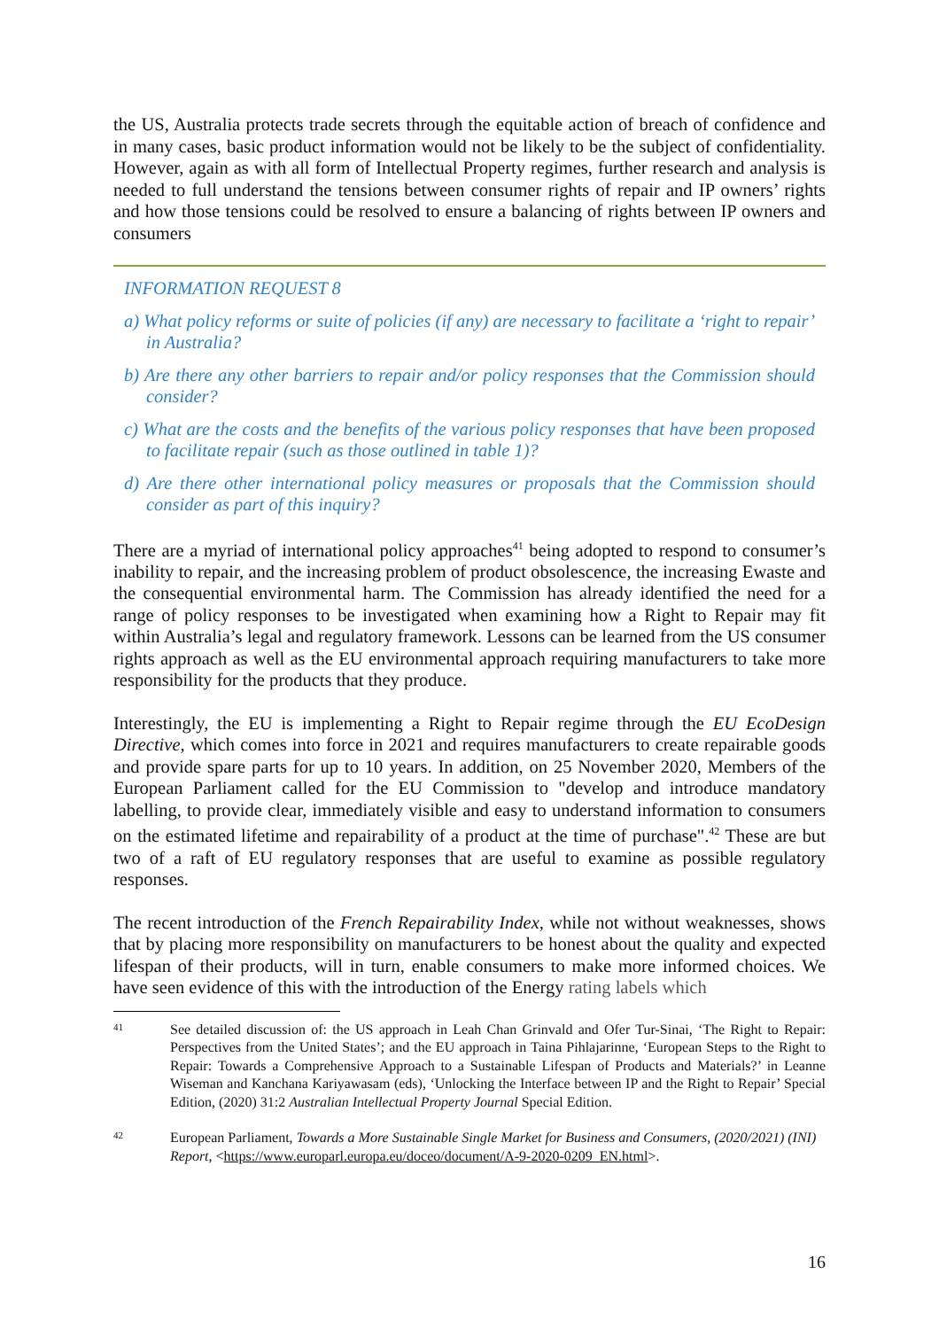the US, Australia protects trade secrets through the equitable action of breach of confidence and in many cases, basic product information would not be likely to be the subject of confidentiality. However, again as with all form of Intellectual Property regimes, further research and analysis is needed to full understand the tensions between consumer rights of repair and IP owners’ rights and how those tensions could be resolved to ensure a balancing of rights between IP owners and consumers
INFORMATION REQUEST 8
a) What policy reforms or suite of policies (if any) are necessary to facilitate a ‘right to repair’ in Australia?
b) Are there any other barriers to repair and/or policy responses that the Commission should consider?
c) What are the costs and the benefits of the various policy responses that have been proposed to facilitate repair (such as those outlined in table 1)?
d) Are there other international policy measures or proposals that the Commission should consider as part of this inquiry?
There are a myriad of international policy approaches<sup>41</sup> being adopted to respond to consumer’s inability to repair, and the increasing problem of product obsolescence, the increasing Ewaste and the consequential environmental harm. The Commission has already identified the need for a range of policy responses to be investigated when examining how a Right to Repair may fit within Australia’s legal and regulatory framework. Lessons can be learned from the US consumer rights approach as well as the EU environmental approach requiring manufacturers to take more responsibility for the products that they produce.
Interestingly, the EU is implementing a Right to Repair regime through the EU EcoDesign Directive, which comes into force in 2021 and requires manufacturers to create repairable goods and provide spare parts for up to 10 years. In addition, on 25 November 2020, Members of the European Parliament called for the EU Commission to "develop and introduce mandatory labelling, to provide clear, immediately visible and easy to understand information to consumers on the estimated lifetime and repairability of a product at the time of purchase".<sup>42</sup> These are but two of a raft of EU regulatory responses that are useful to examine as possible regulatory responses.
The recent introduction of the French Repairability Index, while not without weaknesses, shows that by placing more responsibility on manufacturers to be honest about the quality and expected lifespan of their products, will in turn, enable consumers to make more informed choices. We have seen evidence of this with the introduction of the Energy rating labels which
41 See detailed discussion of: the US approach in Leah Chan Grinvald and Ofer Tur-Sinai, ‘The Right to Repair: Perspectives from the United States’; and the EU approach in Taina Pihlajarinne, ‘European Steps to the Right to Repair: Towards a Comprehensive Approach to a Sustainable Lifespan of Products and Materials?’ in Leanne Wiseman and Kanchana Kariyawasam (eds), ‘Unlocking the Interface between IP and the Right to Repair’ Special Edition, (2020) 31:2 Australian Intellectual Property Journal Special Edition.
42 European Parliament, Towards a More Sustainable Single Market for Business and Consumers, (2020/2021) (INI) Report, <https://www.europarl.europa.eu/doceo/document/A-9-2020-0209_EN.html>.
16